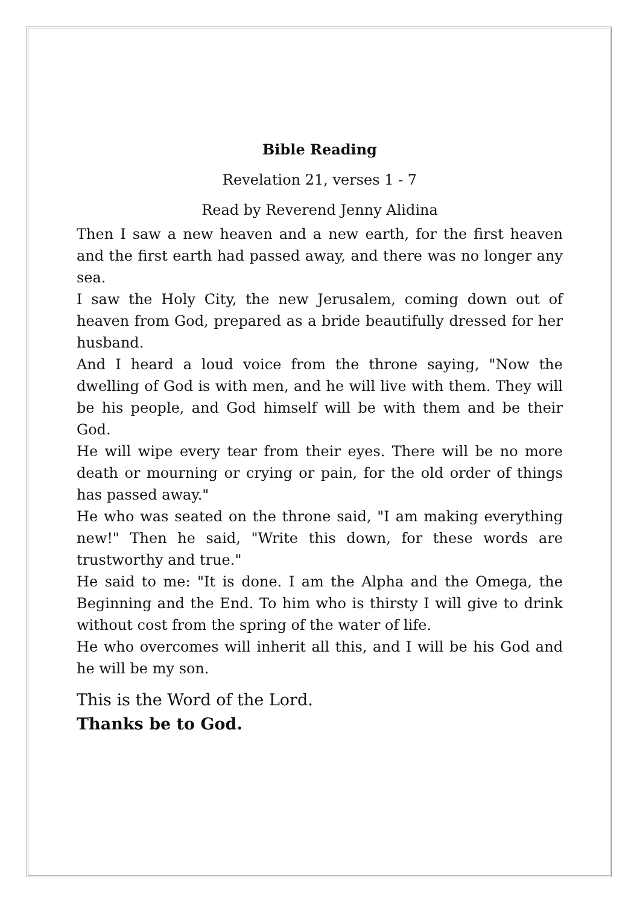Bible Reading
Revelation 21, verses 1 - 7
Read by Reverend Jenny Alidina
Then I saw a new heaven and a new earth, for the first heaven and the first earth had passed away, and there was no longer any sea.
I saw the Holy City, the new Jerusalem, coming down out of heaven from God, prepared as a bride beautifully dressed for her husband.
And I heard a loud voice from the throne saying, "Now the dwelling of God is with men, and he will live with them. They will be his people, and God himself will be with them and be their God.
He will wipe every tear from their eyes. There will be no more death or mourning or crying or pain, for the old order of things has passed away."
He who was seated on the throne said, "I am making everything new!" Then he said, "Write this down, for these words are trustworthy and true."
He said to me: "It is done. I am the Alpha and the Omega, the Beginning and the End. To him who is thirsty I will give to drink without cost from the spring of the water of life.
He who overcomes will inherit all this, and I will be his God and he will be my son.
This is the Word of the Lord.
Thanks be to God.